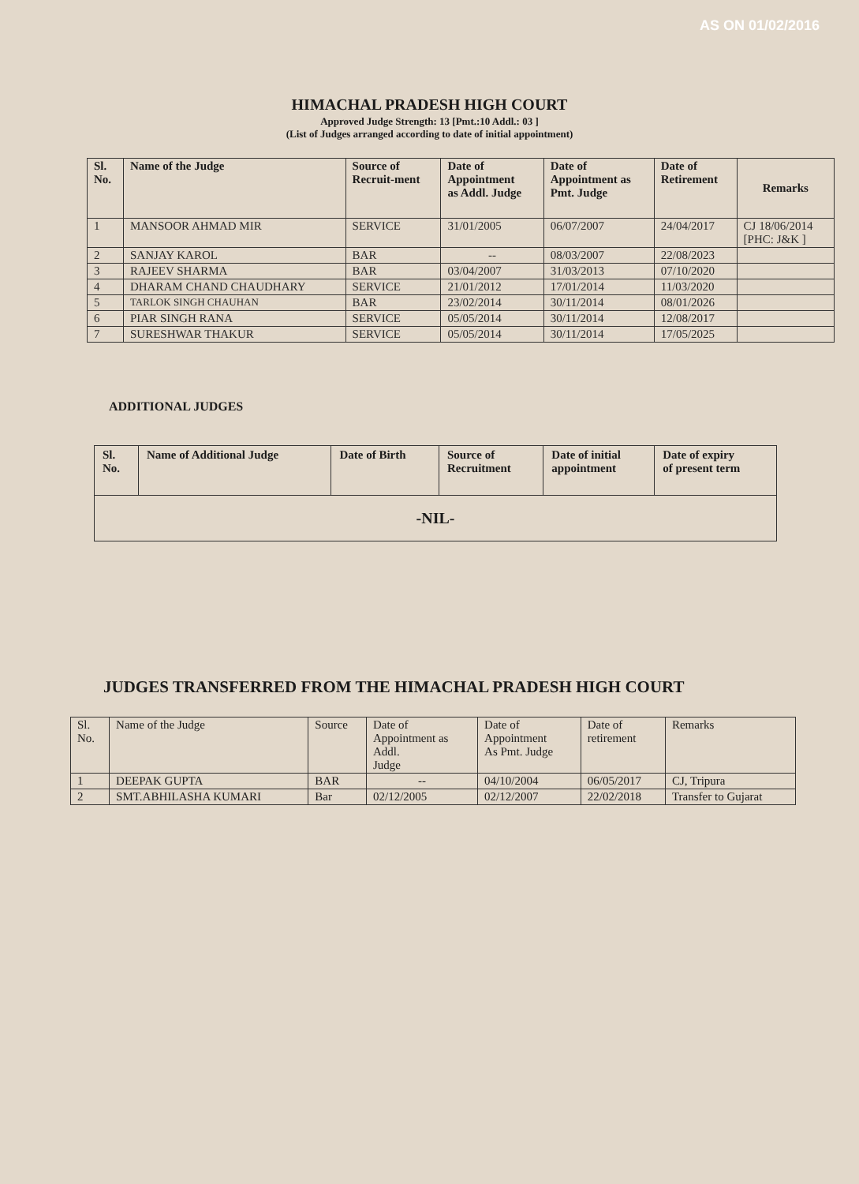AS ON 01/02/2016
HIMACHAL PRADESH HIGH COURT
Approved Judge Strength: 13 [Pmt.:10 Addl.: 03 ]
(List of Judges arranged according to date of initial appointment)
| Sl. No. | Name of the Judge | Source of Recruit-ment | Date of Appointment as Addl. Judge | Date of Appointment as Pmt. Judge | Date of Retirement | Remarks |
| --- | --- | --- | --- | --- | --- | --- |
| 1 | MANSOOR AHMAD MIR | SERVICE | 31/01/2005 | 06/07/2007 | 24/04/2017 | CJ 18/06/2014 [PHC: J&K ] |
| 2 | SANJAY KAROL | BAR | -- | 08/03/2007 | 22/08/2023 | |
| 3 | RAJEEV SHARMA | BAR | 03/04/2007 | 31/03/2013 | 07/10/2020 | |
| 4 | DHARAM CHAND CHAUDHARY | SERVICE | 21/01/2012 | 17/01/2014 | 11/03/2020 | |
| 5 | TARLOK SINGH CHAUHAN | BAR | 23/02/2014 | 30/11/2014 | 08/01/2026 | |
| 6 | PIAR SINGH RANA | SERVICE | 05/05/2014 | 30/11/2014 | 12/08/2017 | |
| 7 | SURESHWAR THAKUR | SERVICE | 05/05/2014 | 30/11/2014 | 17/05/2025 | |
ADDITIONAL JUDGES
| Sl. No. | Name of Additional Judge | Date of Birth | Source of Recruitment | Date of initial appointment | Date of expiry of present term |
| --- | --- | --- | --- | --- | --- |
| -NIL- | | | | | |
JUDGES TRANSFERRED FROM THE HIMACHAL PRADESH HIGH COURT
| Sl. No. | Name of the Judge | Source | Date of Appointment as Addl. Judge | Date of Appointment As Pmt. Judge | Date of retirement | Remarks |
| 1 | DEEPAK GUPTA | BAR | -- | 04/10/2004 | 06/05/2017 | CJ, Tripura |
| 2 | SMT.ABHILASHA KUMARI | Bar | 02/12/2005 | 02/12/2007 | 22/02/2018 | Transfer to Gujarat |